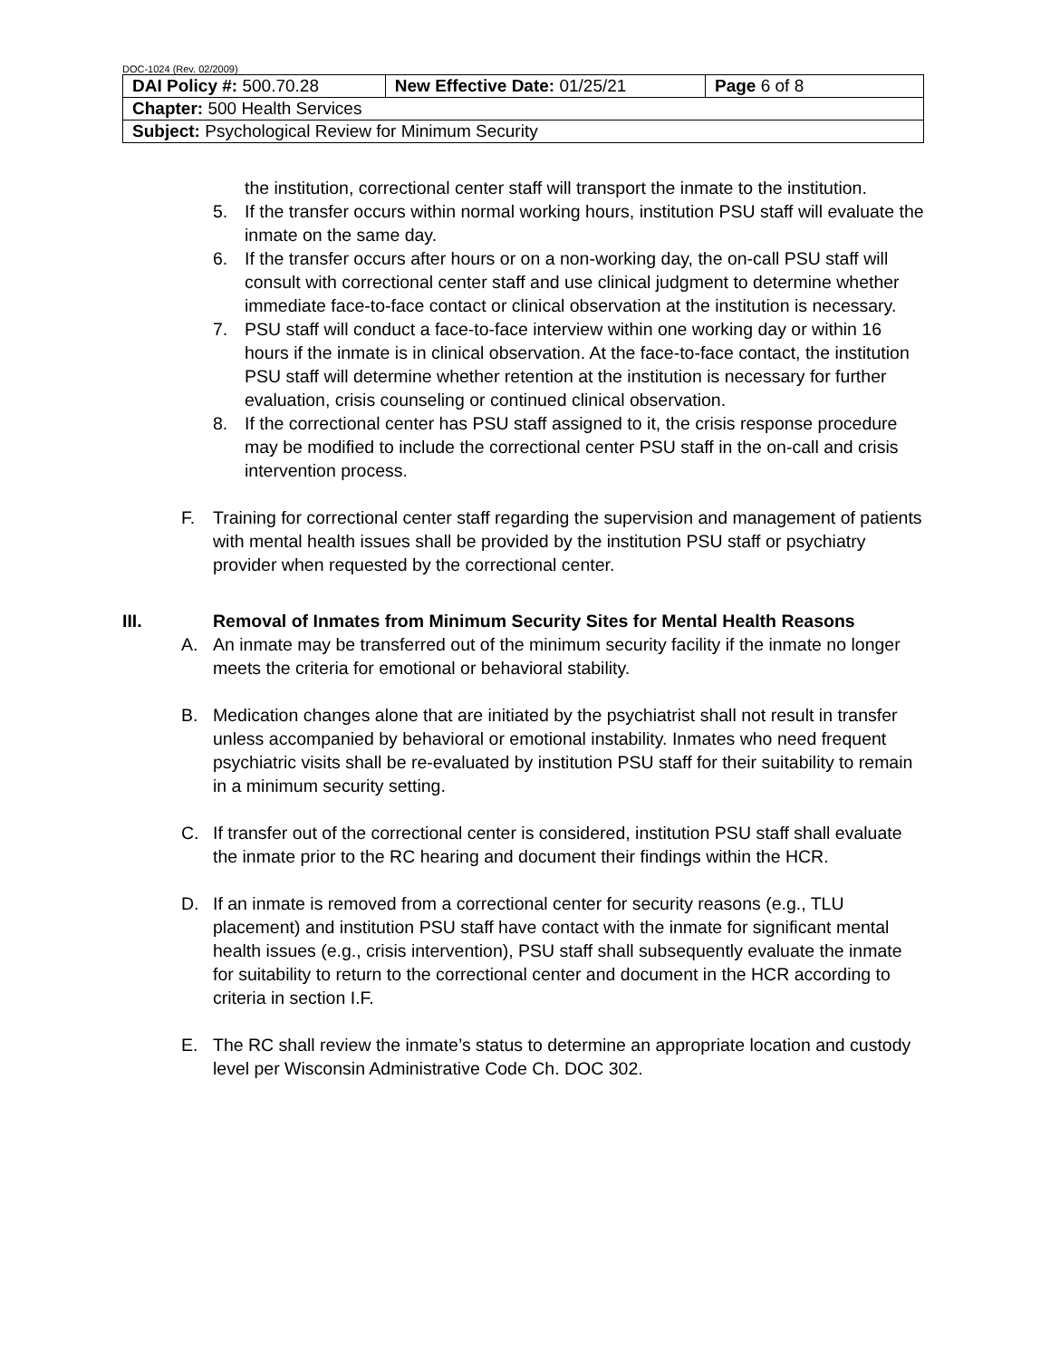DOC-1024 (Rev. 02/2009)
| DAI Policy #: 500.70.28 | New Effective Date: 01/25/21 | Page 6 of 8 |
| Chapter: 500 Health Services | | |
| Subject: Psychological Review for Minimum Security | | |
the institution, correctional center staff will transport the inmate to the institution.
5. If the transfer occurs within normal working hours, institution PSU staff will evaluate the inmate on the same day.
6. If the transfer occurs after hours or on a non-working day, the on-call PSU staff will consult with correctional center staff and use clinical judgment to determine whether immediate face-to-face contact or clinical observation at the institution is necessary.
7. PSU staff will conduct a face-to-face interview within one working day or within 16 hours if the inmate is in clinical observation. At the face-to-face contact, the institution PSU staff will determine whether retention at the institution is necessary for further evaluation, crisis counseling or continued clinical observation.
8. If the correctional center has PSU staff assigned to it, the crisis response procedure may be modified to include the correctional center PSU staff in the on-call and crisis intervention process.
F. Training for correctional center staff regarding the supervision and management of patients with mental health issues shall be provided by the institution PSU staff or psychiatry provider when requested by the correctional center.
III. Removal of Inmates from Minimum Security Sites for Mental Health Reasons
A. An inmate may be transferred out of the minimum security facility if the inmate no longer meets the criteria for emotional or behavioral stability.
B. Medication changes alone that are initiated by the psychiatrist shall not result in transfer unless accompanied by behavioral or emotional instability. Inmates who need frequent psychiatric visits shall be re-evaluated by institution PSU staff for their suitability to remain in a minimum security setting.
C. If transfer out of the correctional center is considered, institution PSU staff shall evaluate the inmate prior to the RC hearing and document their findings within the HCR.
D. If an inmate is removed from a correctional center for security reasons (e.g., TLU placement) and institution PSU staff have contact with the inmate for significant mental health issues (e.g., crisis intervention), PSU staff shall subsequently evaluate the inmate for suitability to return to the correctional center and document in the HCR according to criteria in section I.F.
E. The RC shall review the inmate’s status to determine an appropriate location and custody level per Wisconsin Administrative Code Ch. DOC 302.